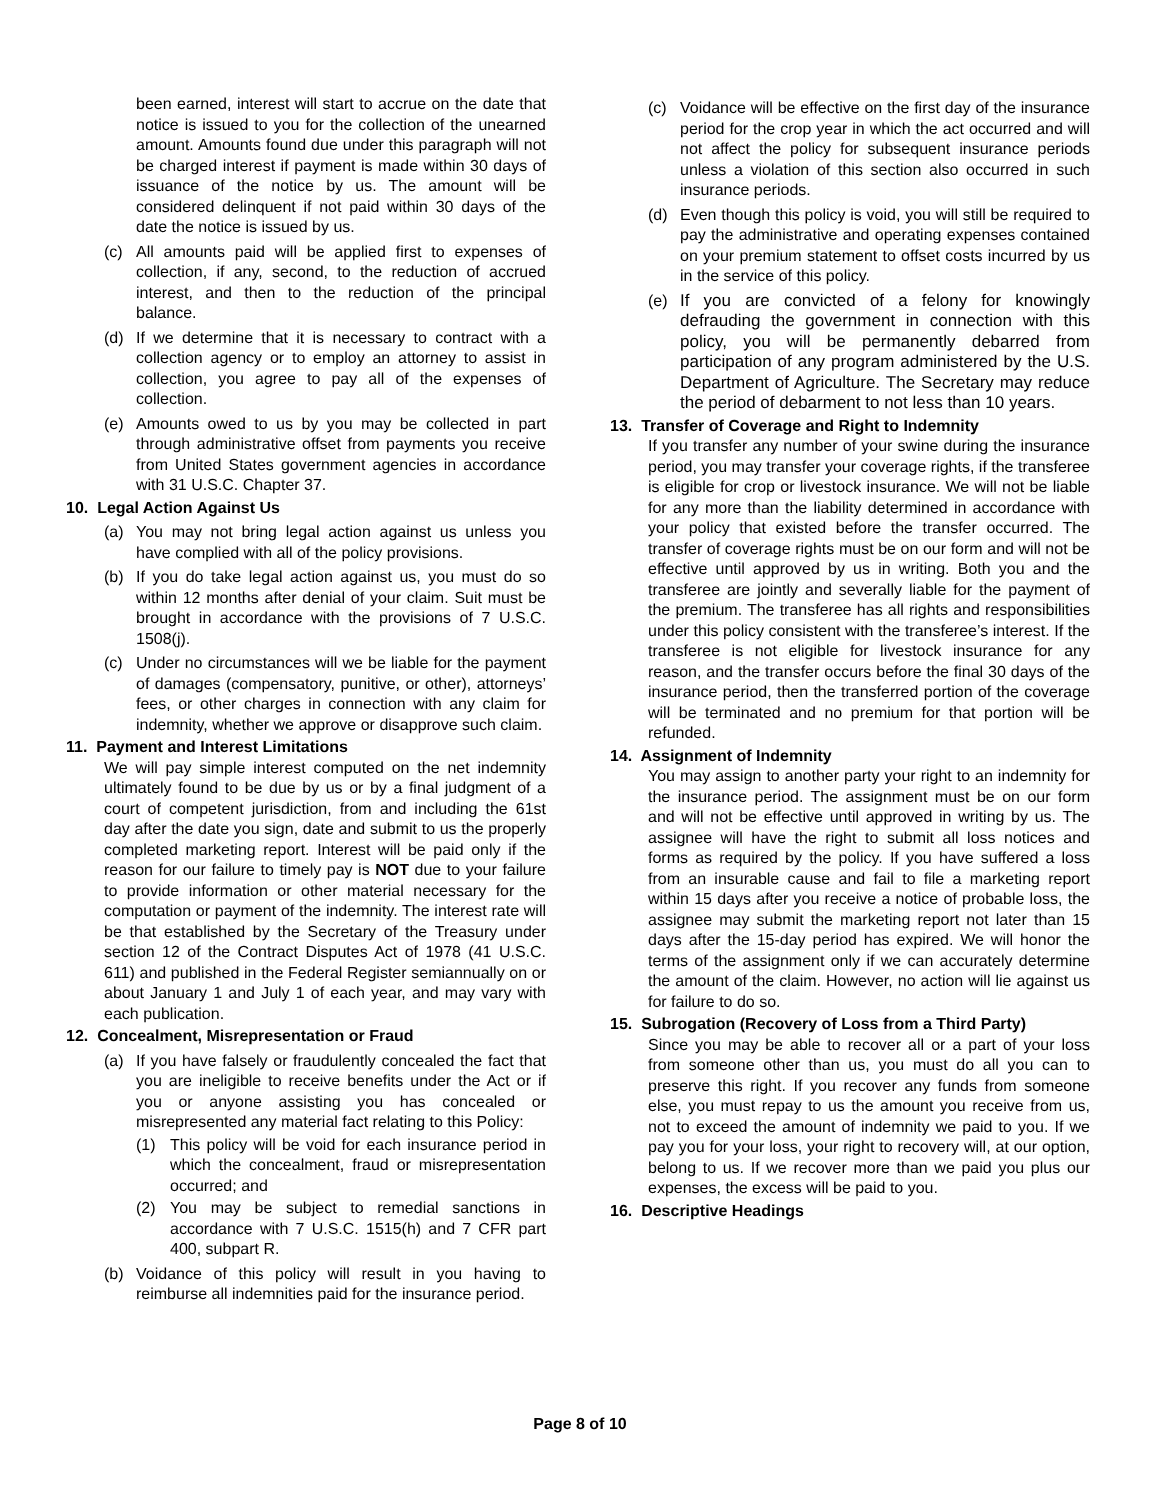been earned, interest will start to accrue on the date that notice is issued to you for the collection of the unearned amount. Amounts found due under this paragraph will not be charged interest if payment is made within 30 days of issuance of the notice by us. The amount will be considered delinquent if not paid within 30 days of the date the notice is issued by us.
(c) All amounts paid will be applied first to expenses of collection, if any, second, to the reduction of accrued interest, and then to the reduction of the principal balance.
(d) If we determine that it is necessary to contract with a collection agency or to employ an attorney to assist in collection, you agree to pay all of the expenses of collection.
(e) Amounts owed to us by you may be collected in part through administrative offset from payments you receive from United States government agencies in accordance with 31 U.S.C. Chapter 37.
10. Legal Action Against Us
(a) You may not bring legal action against us unless you have complied with all of the policy provisions.
(b) If you do take legal action against us, you must do so within 12 months after denial of your claim. Suit must be brought in accordance with the provisions of 7 U.S.C. 1508(j).
(c) Under no circumstances will we be liable for the payment of damages (compensatory, punitive, or other), attorneys’ fees, or other charges in connection with any claim for indemnity, whether we approve or disapprove such claim.
11. Payment and Interest Limitations
We will pay simple interest computed on the net indemnity ultimately found to be due by us or by a final judgment of a court of competent jurisdiction, from and including the 61st day after the date you sign, date and submit to us the properly completed marketing report. Interest will be paid only if the reason for our failure to timely pay is NOT due to your failure to provide information or other material necessary for the computation or payment of the indemnity. The interest rate will be that established by the Secretary of the Treasury under section 12 of the Contract Disputes Act of 1978 (41 U.S.C. 611) and published in the Federal Register semiannually on or about January 1 and July 1 of each year, and may vary with each publication.
12. Concealment, Misrepresentation or Fraud
(a) If you have falsely or fraudulently concealed the fact that you are ineligible to receive benefits under the Act or if you or anyone assisting you has concealed or misrepresented any material fact relating to this Policy:
(1) This policy will be void for each insurance period in which the concealment, fraud or misrepresentation occurred; and
(2) You may be subject to remedial sanctions in accordance with 7 U.S.C. 1515(h) and 7 CFR part 400, subpart R.
(b) Voidance of this policy will result in you having to reimburse all indemnities paid for the insurance period.
(c) Voidance will be effective on the first day of the insurance period for the crop year in which the act occurred and will not affect the policy for subsequent insurance periods unless a violation of this section also occurred in such insurance periods.
(d) Even though this policy is void, you will still be required to pay the administrative and operating expenses contained on your premium statement to offset costs incurred by us in the service of this policy.
(e) If you are convicted of a felony for knowingly defrauding the government in connection with this policy, you will be permanently debarred from participation of any program administered by the U.S. Department of Agriculture. The Secretary may reduce the period of debarment to not less than 10 years.
13. Transfer of Coverage and Right to Indemnity
If you transfer any number of your swine during the insurance period, you may transfer your coverage rights, if the transferee is eligible for crop or livestock insurance. We will not be liable for any more than the liability determined in accordance with your policy that existed before the transfer occurred. The transfer of coverage rights must be on our form and will not be effective until approved by us in writing. Both you and the transferee are jointly and severally liable for the payment of the premium. The transferee has all rights and responsibilities under this policy consistent with the transferee’s interest. If the transferee is not eligible for livestock insurance for any reason, and the transfer occurs before the final 30 days of the insurance period, then the transferred portion of the coverage will be terminated and no premium for that portion will be refunded.
14. Assignment of Indemnity
You may assign to another party your right to an indemnity for the insurance period. The assignment must be on our form and will not be effective until approved in writing by us. The assignee will have the right to submit all loss notices and forms as required by the policy. If you have suffered a loss from an insurable cause and fail to file a marketing report within 15 days after you receive a notice of probable loss, the assignee may submit the marketing report not later than 15 days after the 15-day period has expired. We will honor the terms of the assignment only if we can accurately determine the amount of the claim. However, no action will lie against us for failure to do so.
15. Subrogation (Recovery of Loss from a Third Party)
Since you may be able to recover all or a part of your loss from someone other than us, you must do all you can to preserve this right. If you recover any funds from someone else, you must repay to us the amount you receive from us, not to exceed the amount of indemnity we paid to you. If we pay you for your loss, your right to recovery will, at our option, belong to us. If we recover more than we paid you plus our expenses, the excess will be paid to you.
16. Descriptive Headings
Page 8 of 10